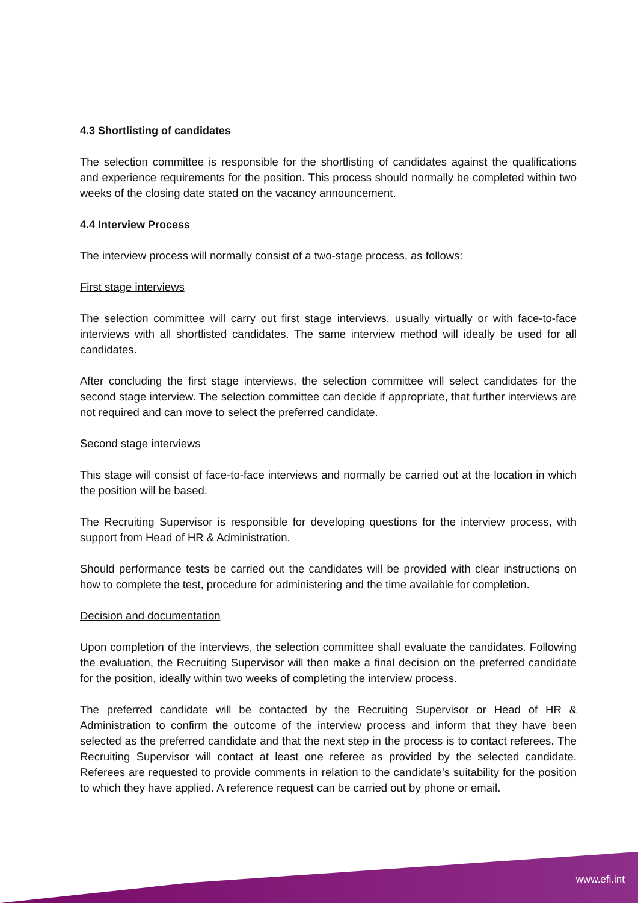4.3 Shortlisting of candidates
The selection committee is responsible for the shortlisting of candidates against the qualifications and experience requirements for the position. This process should normally be completed within two weeks of the closing date stated on the vacancy announcement.
4.4 Interview Process
The interview process will normally consist of a two-stage process, as follows:
First stage interviews
The selection committee will carry out first stage interviews, usually virtually or with face-to-face interviews with all shortlisted candidates. The same interview method will ideally be used for all candidates.
After concluding the first stage interviews, the selection committee will select candidates for the second stage interview. The selection committee can decide if appropriate, that further interviews are not required and can move to select the preferred candidate.
Second stage interviews
This stage will consist of face-to-face interviews and normally be carried out at the location in which the position will be based.
The Recruiting Supervisor is responsible for developing questions for the interview process, with support from Head of HR & Administration.
Should performance tests be carried out the candidates will be provided with clear instructions on how to complete the test, procedure for administering and the time available for completion.
Decision and documentation
Upon completion of the interviews, the selection committee shall evaluate the candidates. Following the evaluation, the Recruiting Supervisor will then make a final decision on the preferred candidate for the position, ideally within two weeks of completing the interview process.
The preferred candidate will be contacted by the Recruiting Supervisor or Head of HR & Administration to confirm the outcome of the interview process and inform that they have been selected as the preferred candidate and that the next step in the process is to contact referees. The Recruiting Supervisor will contact at least one referee as provided by the selected candidate. Referees are requested to provide comments in relation to the candidate’s suitability for the position to which they have applied. A reference request can be carried out by phone or email.
www.efi.int